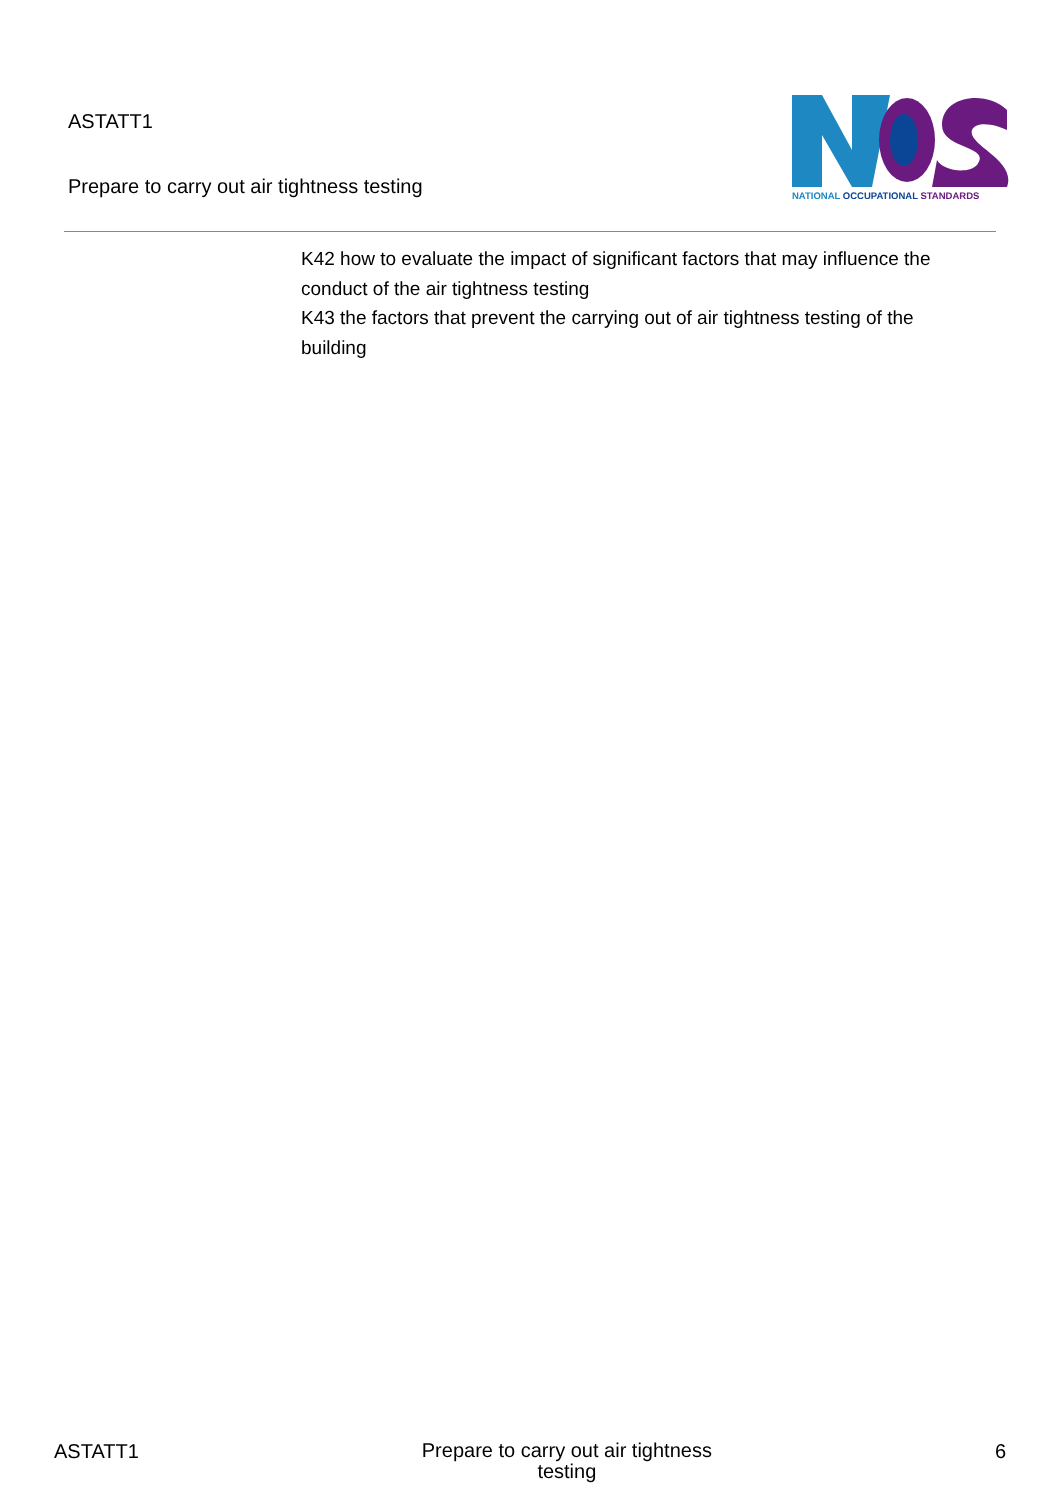ASTATT1
Prepare to carry out air tightness testing
NATIONAL OCCUPATIONAL STANDARDS
K42 how to evaluate the impact of significant factors that may influence the conduct of the air tightness testing
K43 the factors that prevent the carrying out of air tightness testing of the building
ASTATT1
Prepare to carry out air tightness
testing
6